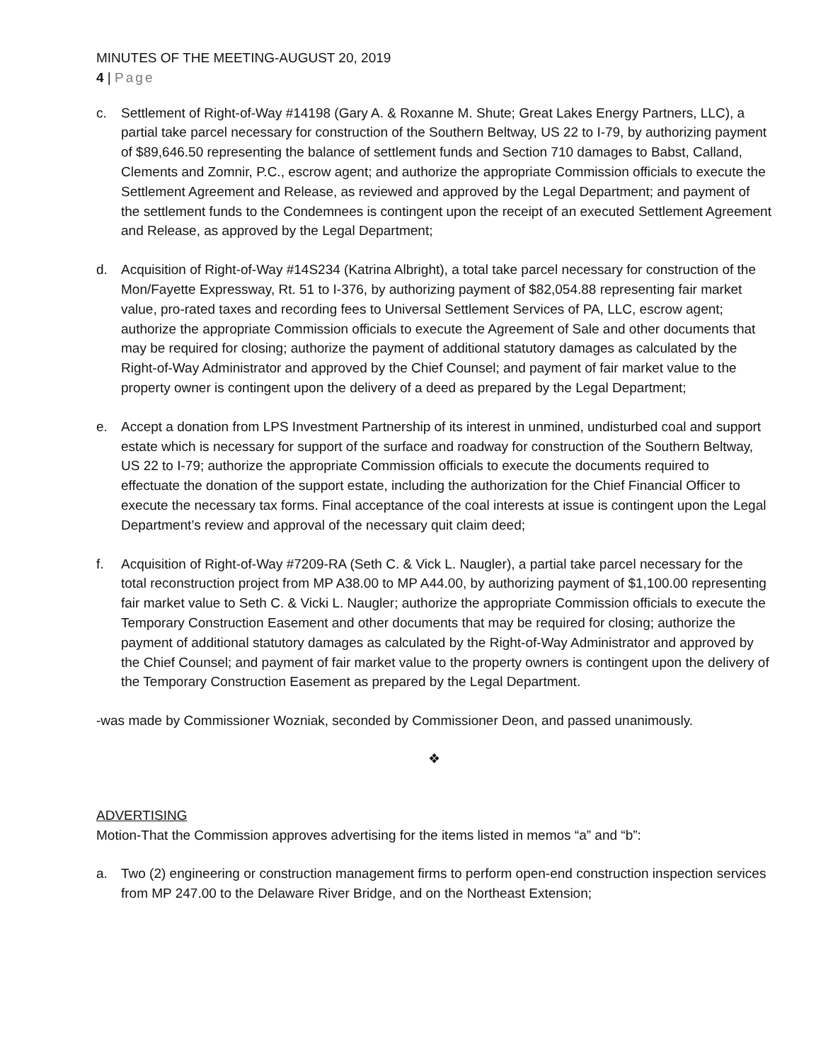MINUTES OF THE MEETING-AUGUST 20, 2019
4 | Page
c. Settlement of Right-of-Way #14198 (Gary A. & Roxanne M. Shute; Great Lakes Energy Partners, LLC), a partial take parcel necessary for construction of the Southern Beltway, US 22 to I-79, by authorizing payment of $89,646.50 representing the balance of settlement funds and Section 710 damages to Babst, Calland, Clements and Zomnir, P.C., escrow agent; and authorize the appropriate Commission officials to execute the Settlement Agreement and Release, as reviewed and approved by the Legal Department; and payment of the settlement funds to the Condemnees is contingent upon the receipt of an executed Settlement Agreement and Release, as approved by the Legal Department;
d. Acquisition of Right-of-Way #14S234 (Katrina Albright), a total take parcel necessary for construction of the Mon/Fayette Expressway, Rt. 51 to I-376, by authorizing payment of $82,054.88 representing fair market value, pro-rated taxes and recording fees to Universal Settlement Services of PA, LLC, escrow agent; authorize the appropriate Commission officials to execute the Agreement of Sale and other documents that may be required for closing; authorize the payment of additional statutory damages as calculated by the Right-of-Way Administrator and approved by the Chief Counsel; and payment of fair market value to the property owner is contingent upon the delivery of a deed as prepared by the Legal Department;
e. Accept a donation from LPS Investment Partnership of its interest in unmined, undisturbed coal and support estate which is necessary for support of the surface and roadway for construction of the Southern Beltway, US 22 to I-79; authorize the appropriate Commission officials to execute the documents required to effectuate the donation of the support estate, including the authorization for the Chief Financial Officer to execute the necessary tax forms. Final acceptance of the coal interests at issue is contingent upon the Legal Department’s review and approval of the necessary quit claim deed;
f. Acquisition of Right-of-Way #7209-RA (Seth C. & Vick L. Naugler), a partial take parcel necessary for the total reconstruction project from MP A38.00 to MP A44.00, by authorizing payment of $1,100.00 representing fair market value to Seth C. & Vicki L. Naugler; authorize the appropriate Commission officials to execute the Temporary Construction Easement and other documents that may be required for closing; authorize the payment of additional statutory damages as calculated by the Right-of-Way Administrator and approved by the Chief Counsel; and payment of fair market value to the property owners is contingent upon the delivery of the Temporary Construction Easement as prepared by the Legal Department.
-was made by Commissioner Wozniak, seconded by Commissioner Deon, and passed unanimously.
❖
ADVERTISING
Motion-That the Commission approves advertising for the items listed in memos “a” and “b”:
a. Two (2) engineering or construction management firms to perform open-end construction inspection services from MP 247.00 to the Delaware River Bridge, and on the Northeast Extension;